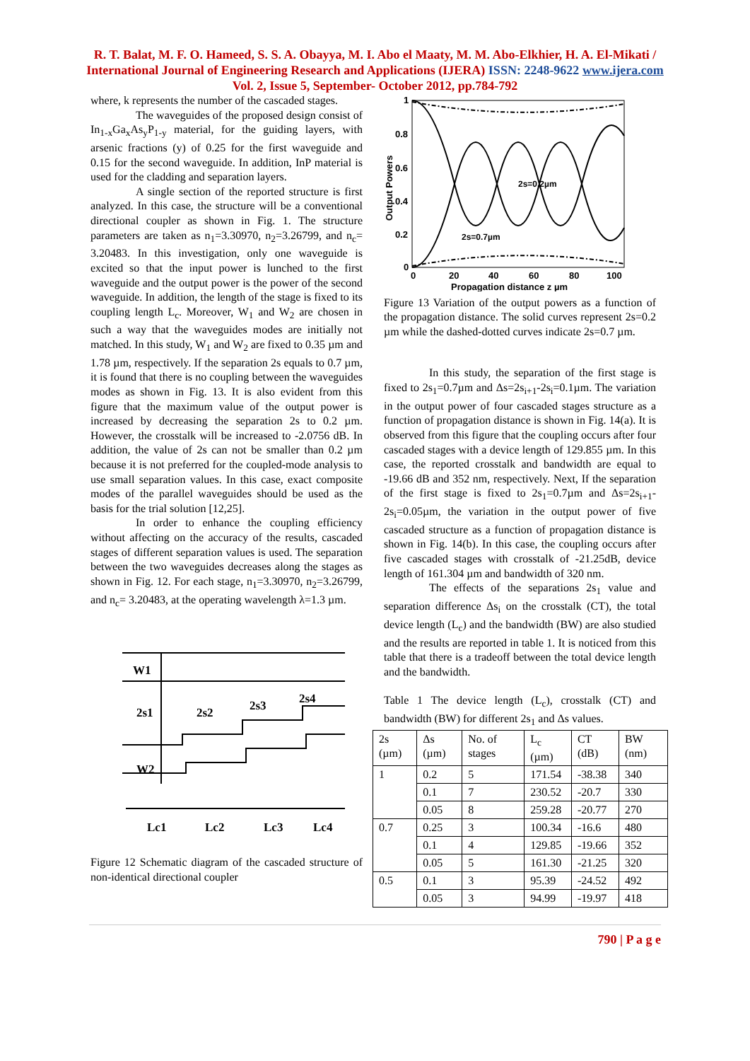R. T. Balat, M. F. O. Hameed, S. S. A. Obayya, M. I. Abo el Maaty, M. M. Abo-Elkhier, H. A. El-Mikati / International Journal of Engineering Research and Applications (IJERA) ISSN: 2248-9622 www.ijera.com Vol. 2, Issue 5, September- October 2012, pp.784-792
where, k represents the number of the cascaded stages.
The waveguides of the proposed design consist of In<sub>1-x</sub>Ga<sub>x</sub>As<sub>y</sub>P<sub>1-y</sub> material, for the guiding layers, with arsenic fractions (y) of 0.25 for the first waveguide and 0.15 for the second waveguide. In addition, InP material is used for the cladding and separation layers.
A single section of the reported structure is first analyzed. In this case, the structure will be a conventional directional coupler as shown in Fig. 1. The structure parameters are taken as n<sub>1</sub>=3.30970, n<sub>2</sub>=3.26799, and n<sub>c</sub>= 3.20483. In this investigation, only one waveguide is excited so that the input power is lunched to the first waveguide and the output power is the power of the second waveguide. In addition, the length of the stage is fixed to its coupling length L<sub>c</sub>. Moreover, W<sub>1</sub> and W<sub>2</sub> are chosen in such a way that the waveguides modes are initially not matched. In this study, W<sub>1</sub> and W<sub>2</sub> are fixed to 0.35 µm and 1.78 µm, respectively. If the separation 2s equals to 0.7 µm, it is found that there is no coupling between the waveguides modes as shown in Fig. 13. It is also evident from this figure that the maximum value of the output power is increased by decreasing the separation 2s to 0.2 µm. However, the crosstalk will be increased to -2.0756 dB. In addition, the value of 2s can not be smaller than 0.2 µm because it is not preferred for the coupled-mode analysis to use small separation values. In this case, exact composite modes of the parallel waveguides should be used as the basis for the trial solution [12,25].
In order to enhance the coupling efficiency without affecting on the accuracy of the results, cascaded stages of different separation values is used. The separation between the two waveguides decreases along the stages as shown in Fig. 12. For each stage, n<sub>1</sub>=3.30970, n<sub>2</sub>=3.26799, and n<sub>c</sub>= 3.20483, at the operating wavelength λ=1.3 µm.
W1
2s1
2s2
2s3
2s4
W2
Lc1
Lc2
Lc3
Lc4
Figure 12 Schematic diagram of the cascaded structure of non-identical directional coupler
1
0.8
0.6
0.4
0.2
0
0
20
40
60
80
100
Propagation distance z µm
2s=0.2µm
2s=0.7µm
Output Powers
Figure 13 Variation of the output powers as a function of the propagation distance. The solid curves represent 2s=0.2 µm while the dashed-dotted curves indicate 2s=0.7 µm.
In this study, the separation of the first stage is fixed to 2s<sub>1</sub>=0.7µm and Δs=2s<sub>i+1</sub>-2s<sub>i</sub>=0.1µm. The variation in the output power of four cascaded stages structure as a function of propagation distance is shown in Fig. 14(a). It is observed from this figure that the coupling occurs after four cascaded stages with a device length of 129.855 µm. In this case, the reported crosstalk and bandwidth are equal to -19.66 dB and 352 nm, respectively. Next, If the separation of the first stage is fixed to 2s<sub>1</sub>=0.7µm and Δs=2s<sub>i+1</sub>-2s<sub>i</sub>=0.05µm, the variation in the output power of five cascaded structure as a function of propagation distance is shown in Fig. 14(b). In this case, the coupling occurs after five cascaded stages with crosstalk of -21.25dB, device length of 161.304 µm and bandwidth of 320 nm.
The effects of the separations 2s<sub>1</sub> value and separation difference Δs<sub>i</sub> on the crosstalk (CT), the total device length (L<sub>c</sub>) and the bandwidth (BW) are also studied and the results are reported in table 1. It is noticed from this table that there is a tradeoff between the total device length and the bandwidth.
Table 1 The device length (L<sub>c</sub>), crosstalk (CT) and bandwidth (BW) for different 2s<sub>1</sub> and Δs values.
| 2s (µm) | Δs (µm) | No. of stages | L<sub>c</sub> (µm) | CT (dB) | BW (nm) |
| --- | --- | --- | --- | --- | --- |
| 1 | 0.2 | 5 | 171.54 | -38.38 | 340 |
| | 0.1 | 7 | 230.52 | -20.7 | 330 |
| | 0.05 | 8 | 259.28 | -20.77 | 270 |
| 0.7 | 0.25 | 3 | 100.34 | -16.6 | 480 |
| | 0.1 | 4 | 129.85 | -19.66 | 352 |
| | 0.05 | 5 | 161.30 | -21.25 | 320 |
| 0.5 | 0.1 | 3 | 95.39 | -24.52 | 492 |
| | 0.05 | 3 | 94.99 | -19.97 | 418 |
790 | P a g e